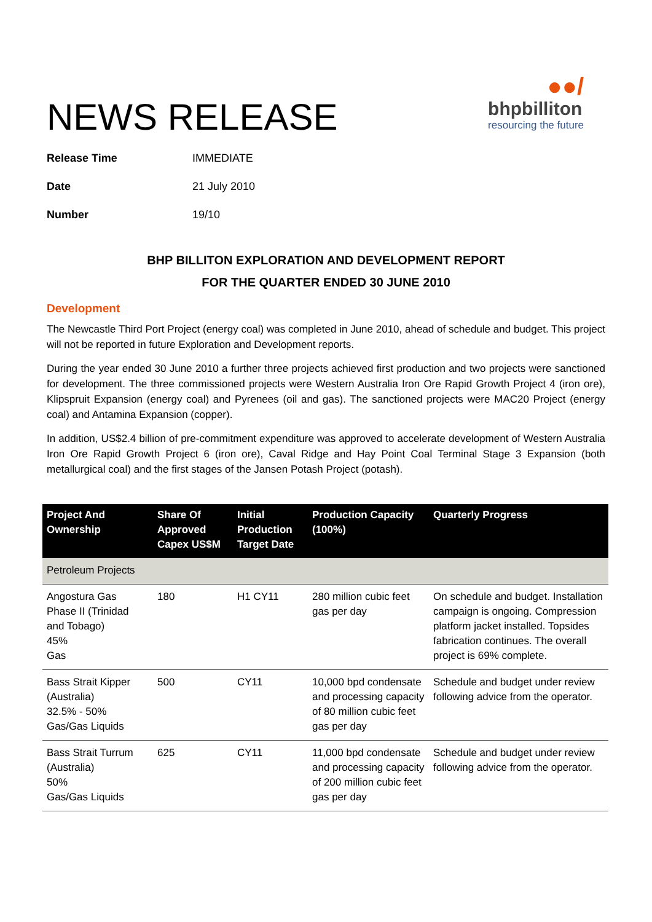NEWS RELEASE
●●/
bhpbilliton
resourcing the future
Release Time IMMEDIATE
Date 21 July 2010
Number 19/10
BHP BILLITON EXPLORATION AND DEVELOPMENT REPORT
FOR THE QUARTER ENDED 30 JUNE 2010
Development
The Newcastle Third Port Project (energy coal) was completed in June 2010, ahead of schedule and budget. This project will not be reported in future Exploration and Development reports.
During the year ended 30 June 2010 a further three projects achieved first production and two projects were sanctioned for development. The three commissioned projects were Western Australia Iron Ore Rapid Growth Project 4 (iron ore), Klipspruit Expansion (energy coal) and Pyrenees (oil and gas). The sanctioned projects were MAC20 Project (energy coal) and Antamina Expansion (copper).
In addition, US$2.4 billion of pre-commitment expenditure was approved to accelerate development of Western Australia Iron Ore Rapid Growth Project 6 (iron ore), Caval Ridge and Hay Point Coal Terminal Stage 3 Expansion (both metallurgical coal) and the first stages of the Jansen Potash Project (potash).
| Project And Ownership | Share Of Approved Capex US$M | Initial Production Target Date | Production Capacity (100%) | Quarterly Progress |
| --- | --- | --- | --- | --- |
| Petroleum Projects | | | | |
| Angostura Gas Phase II (Trinidad and Tobago) 45% Gas | 180 | H1 CY11 | 280 million cubic feet gas per day | On schedule and budget. Installation campaign is ongoing. Compression platform jacket installed. Topsides fabrication continues. The overall project is 69% complete. |
| Bass Strait Kipper (Australia) 32.5% - 50% Gas/Gas Liquids | 500 | CY11 | 10,000 bpd condensate and processing capacity of 80 million cubic feet gas per day | Schedule and budget under review following advice from the operator. |
| Bass Strait Turrum (Australia) 50% Gas/Gas Liquids | 625 | CY11 | 11,000 bpd condensate and processing capacity of 200 million cubic feet gas per day | Schedule and budget under review following advice from the operator. |